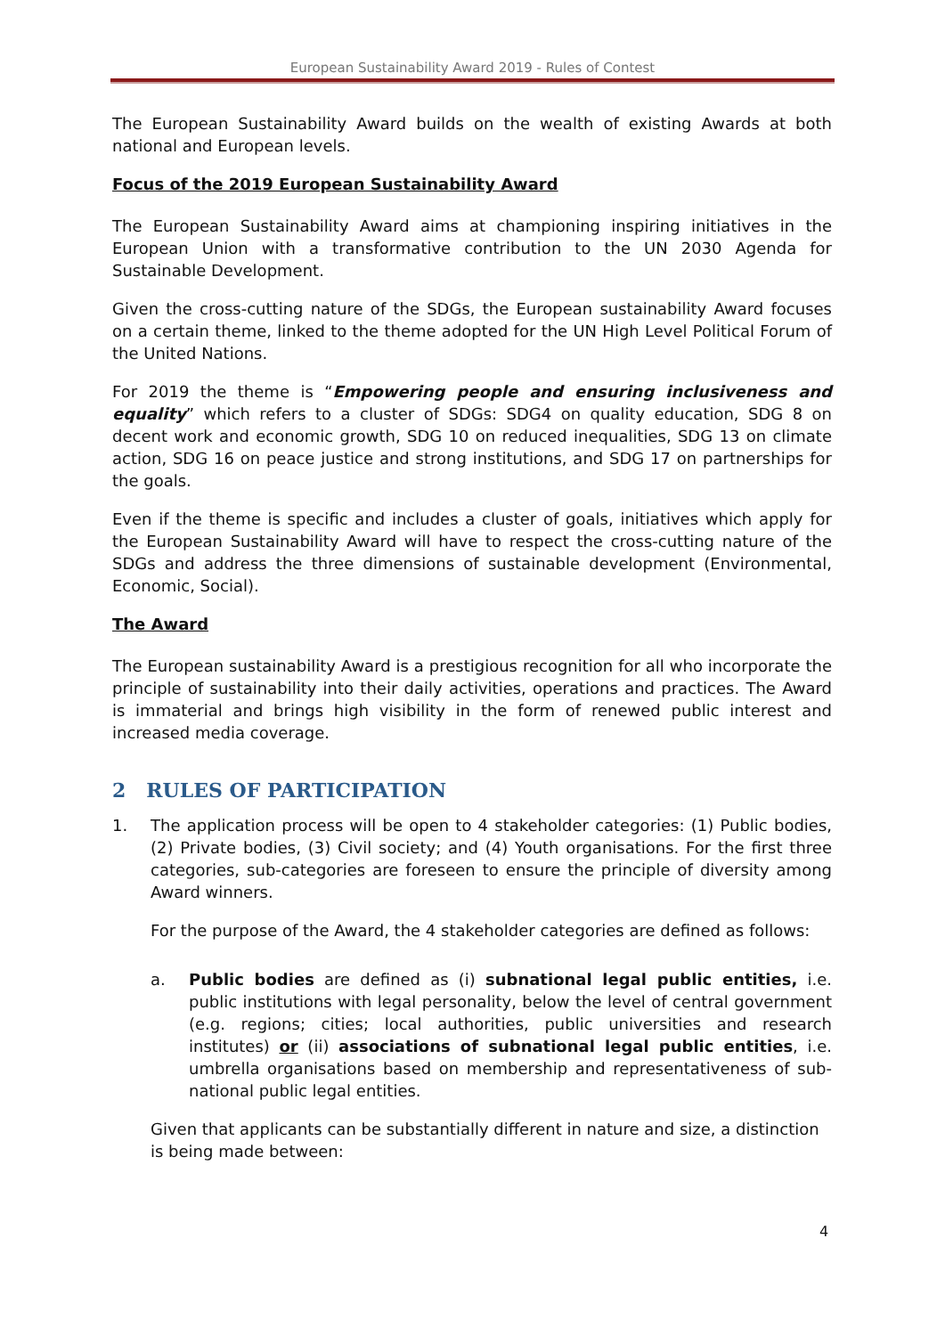European Sustainability Award 2019 - Rules of Contest
The European Sustainability Award builds on the wealth of existing Awards at both national and European levels.
Focus of the 2019 European Sustainability Award
The European Sustainability Award aims at championing inspiring initiatives in the European Union with a transformative contribution to the UN 2030 Agenda for Sustainable Development.
Given the cross-cutting nature of the SDGs, the European sustainability Award focuses on a certain theme, linked to the theme adopted for the UN High Level Political Forum of the United Nations.
For 2019 the theme is “Empowering people and ensuring inclusiveness and equality” which refers to a cluster of SDGs: SDG4 on quality education, SDG 8 on decent work and economic growth, SDG 10 on reduced inequalities, SDG 13 on climate action, SDG 16 on peace justice and strong institutions, and SDG 17 on partnerships for the goals.
Even if the theme is specific and includes a cluster of goals, initiatives which apply for the European Sustainability Award will have to respect the cross-cutting nature of the SDGs and address the three dimensions of sustainable development (Environmental, Economic, Social).
The Award
The European sustainability Award is a prestigious recognition for all who incorporate the principle of sustainability into their daily activities, operations and practices. The Award is immaterial and brings high visibility in the form of renewed public interest and increased media coverage.
2 RULES OF PARTICIPATION
1. The application process will be open to 4 stakeholder categories: (1) Public bodies, (2) Private bodies, (3) Civil society; and (4) Youth organisations. For the first three categories, sub-categories are foreseen to ensure the principle of diversity among Award winners.
For the purpose of the Award, the 4 stakeholder categories are defined as follows:
a. Public bodies are defined as (i) subnational legal public entities, i.e. public institutions with legal personality, below the level of central government (e.g. regions; cities; local authorities, public universities and research institutes) or (ii) associations of subnational legal public entities, i.e. umbrella organisations based on membership and representativeness of sub-national public legal entities.
Given that applicants can be substantially different in nature and size, a distinction is being made between:
4